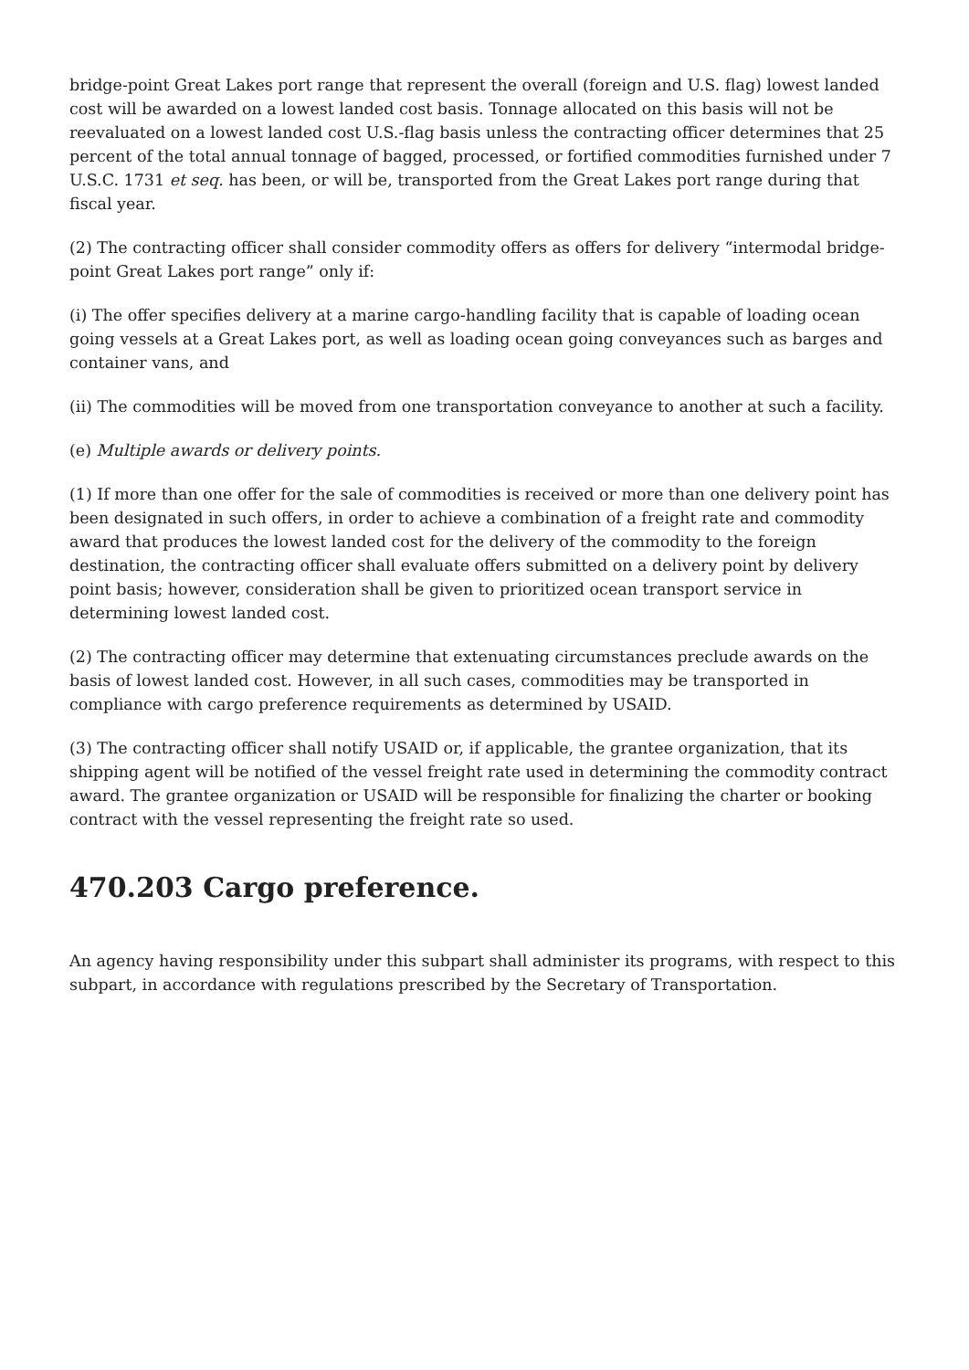bridge-point Great Lakes port range that represent the overall (foreign and U.S. flag) lowest landed cost will be awarded on a lowest landed cost basis. Tonnage allocated on this basis will not be reevaluated on a lowest landed cost U.S.-flag basis unless the contracting officer determines that 25 percent of the total annual tonnage of bagged, processed, or fortified commodities furnished under 7 U.S.C. 1731 et seq. has been, or will be, transported from the Great Lakes port range during that fiscal year.
(2) The contracting officer shall consider commodity offers as offers for delivery “intermodal bridge-point Great Lakes port range” only if:
(i) The offer specifies delivery at a marine cargo-handling facility that is capable of loading ocean going vessels at a Great Lakes port, as well as loading ocean going conveyances such as barges and container vans, and
(ii) The commodities will be moved from one transportation conveyance to another at such a facility.
(e) Multiple awards or delivery points.
(1) If more than one offer for the sale of commodities is received or more than one delivery point has been designated in such offers, in order to achieve a combination of a freight rate and commodity award that produces the lowest landed cost for the delivery of the commodity to the foreign destination, the contracting officer shall evaluate offers submitted on a delivery point by delivery point basis; however, consideration shall be given to prioritized ocean transport service in determining lowest landed cost.
(2) The contracting officer may determine that extenuating circumstances preclude awards on the basis of lowest landed cost. However, in all such cases, commodities may be transported in compliance with cargo preference requirements as determined by USAID.
(3) The contracting officer shall notify USAID or, if applicable, the grantee organization, that its shipping agent will be notified of the vessel freight rate used in determining the commodity contract award. The grantee organization or USAID will be responsible for finalizing the charter or booking contract with the vessel representing the freight rate so used.
470.203 Cargo preference.
An agency having responsibility under this subpart shall administer its programs, with respect to this subpart, in accordance with regulations prescribed by the Secretary of Transportation.